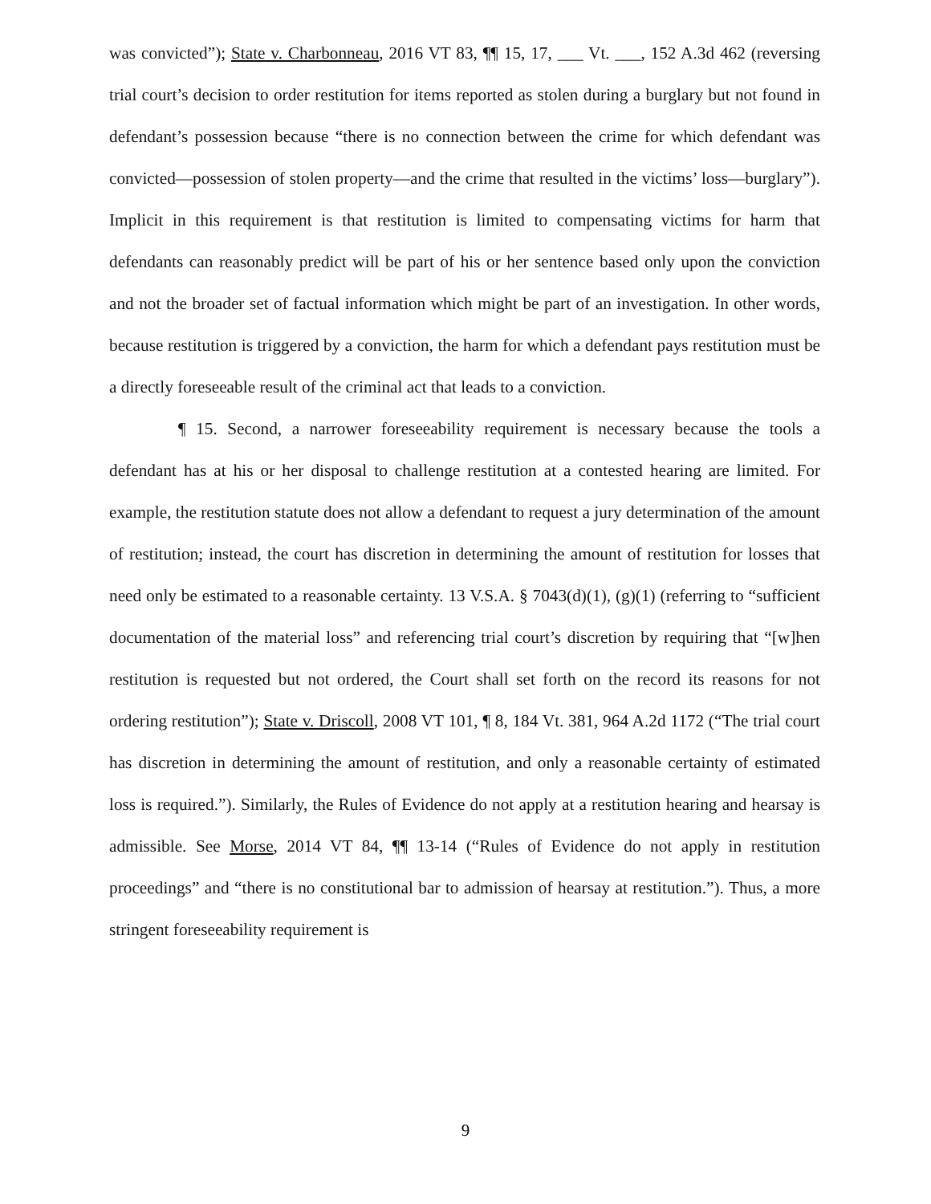was convicted”); State v. Charbonneau, 2016 VT 83, ¶¶ 15, 17, ___ Vt. ___, 152 A.3d 462 (reversing trial court’s decision to order restitution for items reported as stolen during a burglary but not found in defendant’s possession because “there is no connection between the crime for which defendant was convicted—possession of stolen property—and the crime that resulted in the victims’ loss—burglary”). Implicit in this requirement is that restitution is limited to compensating victims for harm that defendants can reasonably predict will be part of his or her sentence based only upon the conviction and not the broader set of factual information which might be part of an investigation. In other words, because restitution is triggered by a conviction, the harm for which a defendant pays restitution must be a directly foreseeable result of the criminal act that leads to a conviction.
¶ 15. Second, a narrower foreseeability requirement is necessary because the tools a defendant has at his or her disposal to challenge restitution at a contested hearing are limited. For example, the restitution statute does not allow a defendant to request a jury determination of the amount of restitution; instead, the court has discretion in determining the amount of restitution for losses that need only be estimated to a reasonable certainty. 13 V.S.A. § 7043(d)(1), (g)(1) (referring to “sufficient documentation of the material loss” and referencing trial court’s discretion by requiring that “[w]hen restitution is requested but not ordered, the Court shall set forth on the record its reasons for not ordering restitution”); State v. Driscoll, 2008 VT 101, ¶ 8, 184 Vt. 381, 964 A.2d 1172 (“The trial court has discretion in determining the amount of restitution, and only a reasonable certainty of estimated loss is required.”). Similarly, the Rules of Evidence do not apply at a restitution hearing and hearsay is admissible. See Morse, 2014 VT 84, ¶¶ 13-14 (“Rules of Evidence do not apply in restitution proceedings” and “there is no constitutional bar to admission of hearsay at restitution.”). Thus, a more stringent foreseeability requirement is
9